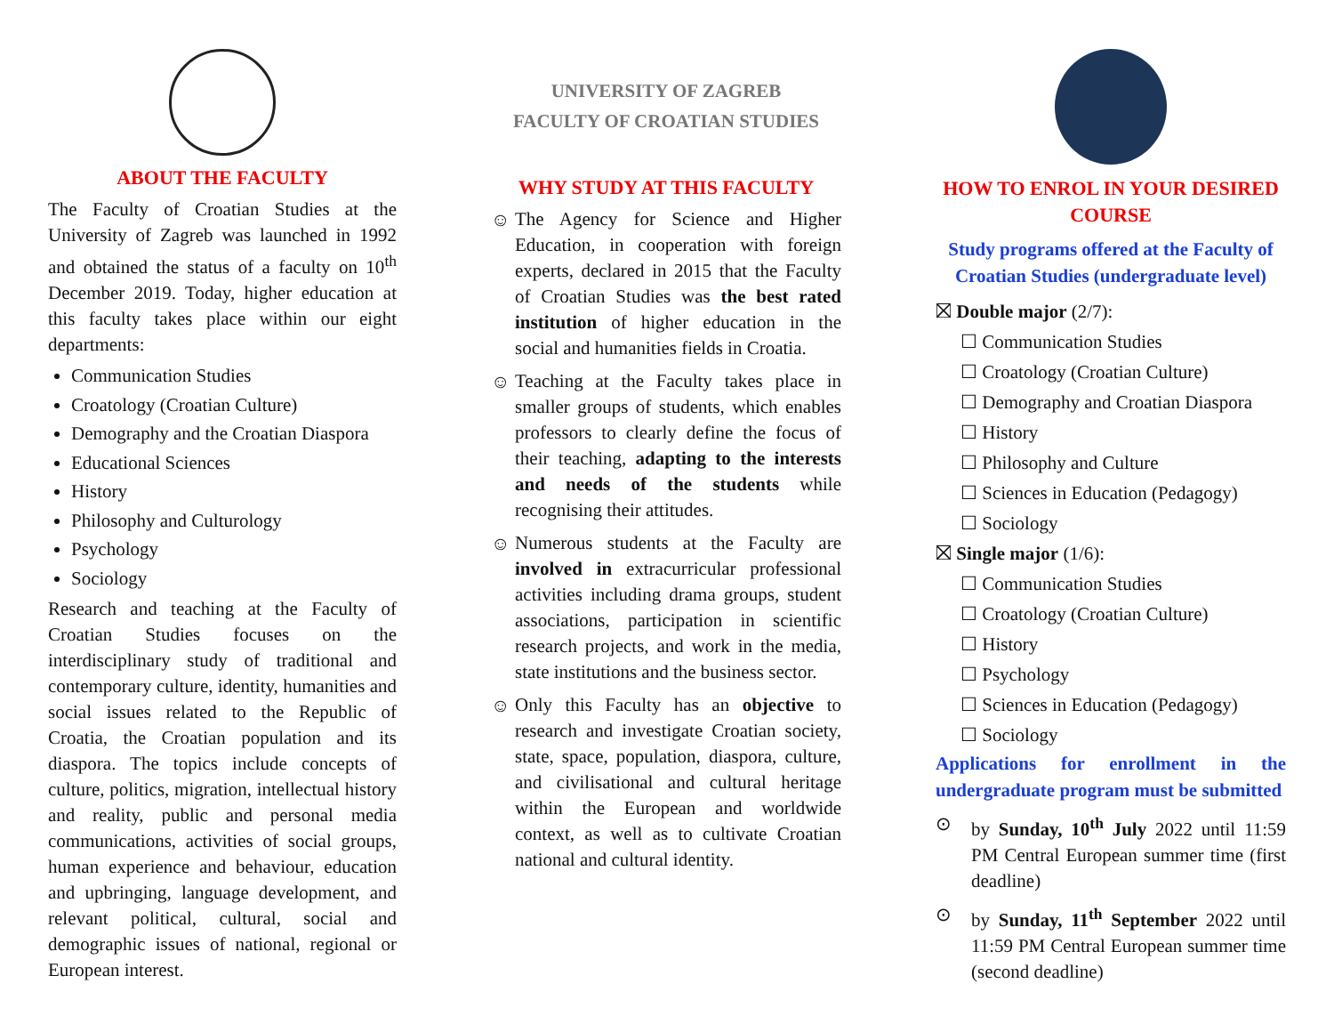ABOUT THE FACULTY
The Faculty of Croatian Studies at the University of Zagreb was launched in 1992 and obtained the status of a faculty on 10<sup>th</sup> December 2019. Today, higher education at this faculty takes place within our eight departments:
Communication Studies
Croatology (Croatian Culture)
Demography and the Croatian Diaspora
Educational Sciences
History
Philosophy and Culturology
Psychology
Sociology
Research and teaching at the Faculty of Croatian Studies focuses on the interdisciplinary study of traditional and contemporary culture, identity, humanities and social issues related to the Republic of Croatia, the Croatian population and its diaspora. The topics include concepts of culture, politics, migration, intellectual history and reality, public and personal media communications, activities of social groups, human experience and behaviour, education and upbringing, language development, and relevant political, cultural, social and demographic issues of national, regional or European interest.
UNIVERSITY OF ZAGREB
FACULTY OF CROATIAN STUDIES
WHY STUDY AT THIS FACULTY
☺
The Agency for Science and Higher Education, in cooperation with foreign experts, declared in 2015 that the Faculty of Croatian Studies was the best rated institution of higher education in the social and humanities fields in Croatia.
☺
Teaching at the Faculty takes place in smaller groups of students, which enables professors to clearly define the focus of their teaching, adapting to the interests and needs of the students while recognising their attitudes.
☺
Numerous students at the Faculty are involved in extracurricular professional activities including drama groups, student associations, participation in scientific research projects, and work in the media, state institutions and the business sector.
☺
Only this Faculty has an objective to research and investigate Croatian society, state, space, population, diaspora, culture, and civilisational and cultural heritage within the European and worldwide context, as well as to cultivate Croatian national and cultural identity.
HOW TO ENROL IN YOUR DESIRED COURSE
Study programs offered at the Faculty of Croatian Studies (undergraduate level)
⛝ Double major (2/7):
☐ Communication Studies
☐ Croatology (Croatian Culture)
☐ Demography and Croatian Diaspora
☐ History
☐ Philosophy and Culture
☐ Sciences in Education (Pedagogy)
☐ Sociology
⛝ Single major (1/6):
☐ Communication Studies
☐ Croatology (Croatian Culture)
☐ History
☐ Psychology
☐ Sciences in Education (Pedagogy)
☐ Sociology
Applications for enrollment in the undergraduate program must be submitted
⊙
by Sunday, 10<sup>th</sup> July 2022 until 11:59 PM Central European summer time (first deadline)
⊙
by Sunday, 11<sup>th</sup> September 2022 until 11:59 PM Central European summer time (second deadline)